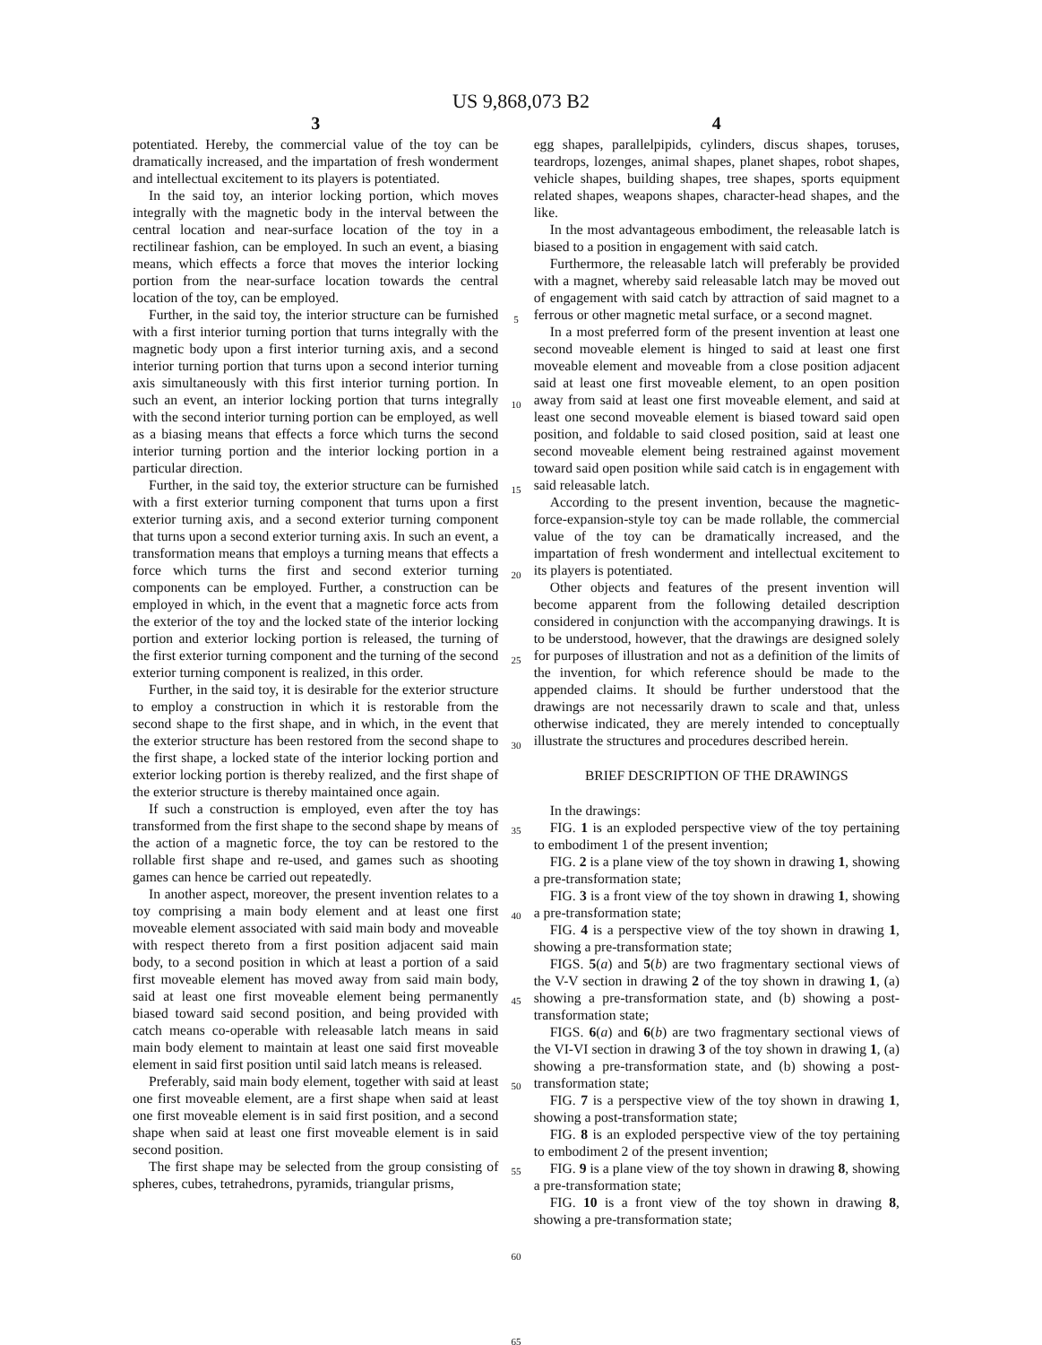US 9,868,073 B2
3
potentiated. Hereby, the commercial value of the toy can be dramatically increased, and the impartation of fresh wonderment and intellectual excitement to its players is potentiated.
In the said toy, an interior locking portion, which moves integrally with the magnetic body in the interval between the central location and near-surface location of the toy in a rectilinear fashion, can be employed. In such an event, a biasing means, which effects a force that moves the interior locking portion from the near-surface location towards the central location of the toy, can be employed.
Further, in the said toy, the interior structure can be furnished with a first interior turning portion that turns integrally with the magnetic body upon a first interior turning axis, and a second interior turning portion that turns upon a second interior turning axis simultaneously with this first interior turning portion. In such an event, an interior locking portion that turns integrally with the second interior turning portion can be employed, as well as a biasing means that effects a force which turns the second interior turning portion and the interior locking portion in a particular direction.
Further, in the said toy, the exterior structure can be furnished with a first exterior turning component that turns upon a first exterior turning axis, and a second exterior turning component that turns upon a second exterior turning axis. In such an event, a transformation means that employs a turning means that effects a force which turns the first and second exterior turning components can be employed. Further, a construction can be employed in which, in the event that a magnetic force acts from the exterior of the toy and the locked state of the interior locking portion and exterior locking portion is released, the turning of the first exterior turning component and the turning of the second exterior turning component is realized, in this order.
Further, in the said toy, it is desirable for the exterior structure to employ a construction in which it is restorable from the second shape to the first shape, and in which, in the event that the exterior structure has been restored from the second shape to the first shape, a locked state of the interior locking portion and exterior locking portion is thereby realized, and the first shape of the exterior structure is thereby maintained once again.
If such a construction is employed, even after the toy has transformed from the first shape to the second shape by means of the action of a magnetic force, the toy can be restored to the rollable first shape and re-used, and games such as shooting games can hence be carried out repeatedly.
In another aspect, moreover, the present invention relates to a toy comprising a main body element and at least one first moveable element associated with said main body and moveable with respect thereto from a first position adjacent said main body, to a second position in which at least a portion of a said first moveable element has moved away from said main body, said at least one first moveable element being permanently biased toward said second position, and being provided with catch means co-operable with releasable latch means in said main body element to maintain at least one said first moveable element in said first position until said latch means is released.
Preferably, said main body element, together with said at least one first moveable element, are a first shape when said at least one first moveable element is in said first position, and a second shape when said at least one first moveable element is in said second position.
The first shape may be selected from the group consisting of spheres, cubes, tetrahedrons, pyramids, triangular prisms,
5
10
15
20
25
30
35
40
45
50
55
60
65
4
egg shapes, parallelpipids, cylinders, discus shapes, toruses, teardrops, lozenges, animal shapes, planet shapes, robot shapes, vehicle shapes, building shapes, tree shapes, sports equipment related shapes, weapons shapes, character-head shapes, and the like.
In the most advantageous embodiment, the releasable latch is biased to a position in engagement with said catch.
Furthermore, the releasable latch will preferably be provided with a magnet, whereby said releasable latch may be moved out of engagement with said catch by attraction of said magnet to a ferrous or other magnetic metal surface, or a second magnet.
In a most preferred form of the present invention at least one second moveable element is hinged to said at least one first moveable element and moveable from a close position adjacent said at least one first moveable element, to an open position away from said at least one first moveable element, and said at least one second moveable element is biased toward said open position, and foldable to said closed position, said at least one second moveable element being restrained against movement toward said open position while said catch is in engagement with said releasable latch.
According to the present invention, because the magnetic-force-expansion-style toy can be made rollable, the commercial value of the toy can be dramatically increased, and the impartation of fresh wonderment and intellectual excitement to its players is potentiated.
Other objects and features of the present invention will become apparent from the following detailed description considered in conjunction with the accompanying drawings. It is to be understood, however, that the drawings are designed solely for purposes of illustration and not as a definition of the limits of the invention, for which reference should be made to the appended claims. It should be further understood that the drawings are not necessarily drawn to scale and that, unless otherwise indicated, they are merely intended to conceptually illustrate the structures and procedures described herein.
BRIEF DESCRIPTION OF THE DRAWINGS
In the drawings:
FIG. 1 is an exploded perspective view of the toy pertaining to embodiment 1 of the present invention;
FIG. 2 is a plane view of the toy shown in drawing 1, showing a pre-transformation state;
FIG. 3 is a front view of the toy shown in drawing 1, showing a pre-transformation state;
FIG. 4 is a perspective view of the toy shown in drawing 1, showing a pre-transformation state;
FIGS. 5(a) and 5(b) are two fragmentary sectional views of the V-V section in drawing 2 of the toy shown in drawing 1, (a) showing a pre-transformation state, and (b) showing a post-transformation state;
FIGS. 6(a) and 6(b) are two fragmentary sectional views of the VI-VI section in drawing 3 of the toy shown in drawing 1, (a) showing a pre-transformation state, and (b) showing a post-transformation state;
FIG. 7 is a perspective view of the toy shown in drawing 1, showing a post-transformation state;
FIG. 8 is an exploded perspective view of the toy pertaining to embodiment 2 of the present invention;
FIG. 9 is a plane view of the toy shown in drawing 8, showing a pre-transformation state;
FIG. 10 is a front view of the toy shown in drawing 8, showing a pre-transformation state;